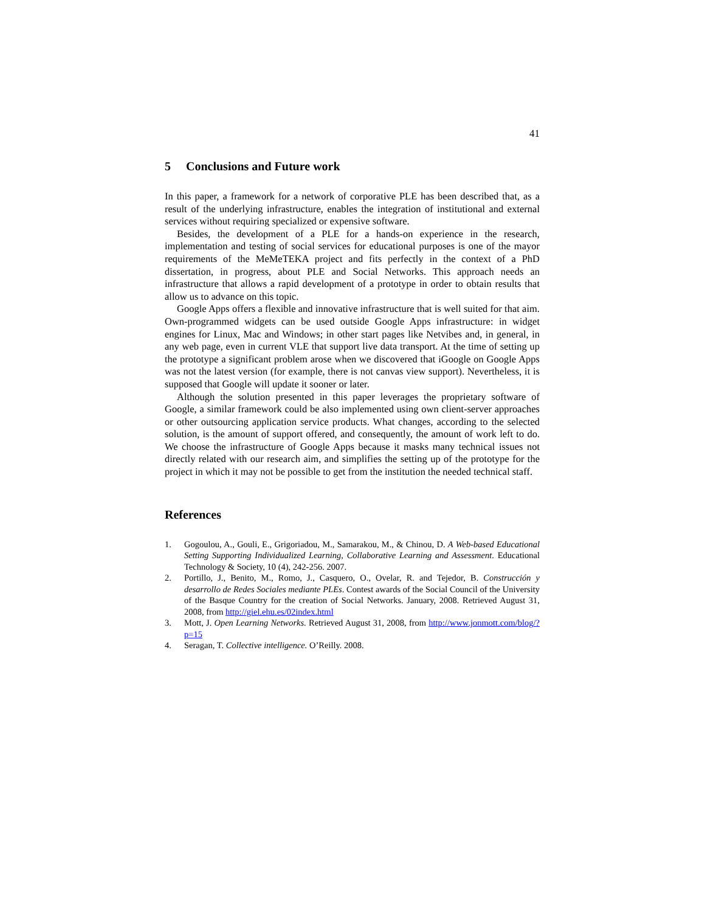41
5 Conclusions and Future work
In this paper, a framework for a network of corporative PLE has been described that, as a result of the underlying infrastructure, enables the integration of institutional and external services without requiring specialized or expensive software.
Besides, the development of a PLE for a hands-on experience in the research, implementation and testing of social services for educational purposes is one of the mayor requirements of the MeMeTEKA project and fits perfectly in the context of a PhD dissertation, in progress, about PLE and Social Networks. This approach needs an infrastructure that allows a rapid development of a prototype in order to obtain results that allow us to advance on this topic.
Google Apps offers a flexible and innovative infrastructure that is well suited for that aim. Own-programmed widgets can be used outside Google Apps infrastructure: in widget engines for Linux, Mac and Windows; in other start pages like Netvibes and, in general, in any web page, even in current VLE that support live data transport. At the time of setting up the prototype a significant problem arose when we discovered that iGoogle on Google Apps was not the latest version (for example, there is not canvas view support). Nevertheless, it is supposed that Google will update it sooner or later.
Although the solution presented in this paper leverages the proprietary software of Google, a similar framework could be also implemented using own client-server approaches or other outsourcing application service products. What changes, according to the selected solution, is the amount of support offered, and consequently, the amount of work left to do. We choose the infrastructure of Google Apps because it masks many technical issues not directly related with our research aim, and simplifies the setting up of the prototype for the project in which it may not be possible to get from the institution the needed technical staff.
References
1. Gogoulou, A., Gouli, E., Grigoriadou, M., Samarakou, M., & Chinou, D. A Web-based Educational Setting Supporting Individualized Learning, Collaborative Learning and Assessment. Educational Technology & Society, 10 (4), 242-256. 2007.
2. Portillo, J., Benito, M., Romo, J., Casquero, O., Ovelar, R. and Tejedor, B. Construcción y desarrollo de Redes Sociales mediante PLEs. Contest awards of the Social Council of the University of the Basque Country for the creation of Social Networks. January, 2008. Retrieved August 31, 2008, from http://giel.ehu.es/02index.html
3. Mott, J. Open Learning Networks. Retrieved August 31, 2008, from http://www.jonmott.com/blog/?p=15
4. Seragan, T. Collective intelligence. O’Reilly. 2008.